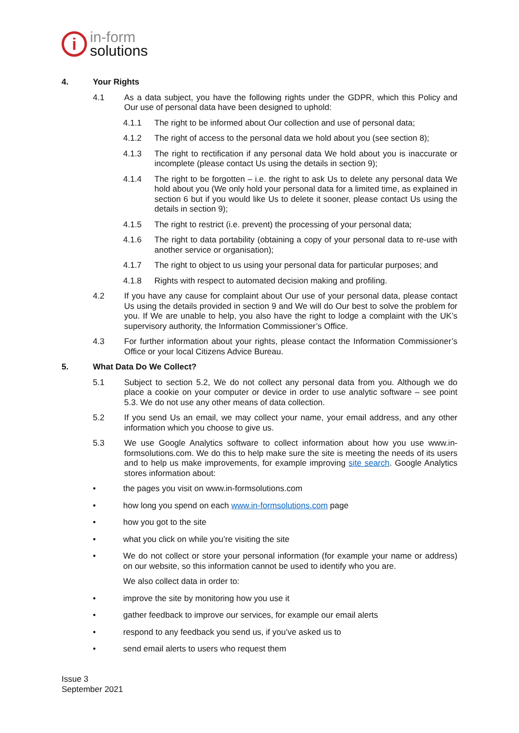i
in-form
solutions
4. Your Rights
4.1 As a data subject, you have the following rights under the GDPR, which this Policy and Our use of personal data have been designed to uphold:
4.1.1 The right to be informed about Our collection and use of personal data;
4.1.2 The right of access to the personal data we hold about you (see section 8);
4.1.3 The right to rectification if any personal data We hold about you is inaccurate or incomplete (please contact Us using the details in section 9);
4.1.4 The right to be forgotten – i.e. the right to ask Us to delete any personal data We hold about you (We only hold your personal data for a limited time, as explained in section 6 but if you would like Us to delete it sooner, please contact Us using the details in section 9);
4.1.5 The right to restrict (i.e. prevent) the processing of your personal data;
4.1.6 The right to data portability (obtaining a copy of your personal data to re-use with another service or organisation);
4.1.7 The right to object to us using your personal data for particular purposes; and
4.1.8 Rights with respect to automated decision making and profiling.
4.2 If you have any cause for complaint about Our use of your personal data, please contact Us using the details provided in section 9 and We will do Our best to solve the problem for you. If We are unable to help, you also have the right to lodge a complaint with the UK’s supervisory authority, the Information Commissioner’s Office.
4.3 For further information about your rights, please contact the Information Commissioner’s Office or your local Citizens Advice Bureau.
5. What Data Do We Collect?
5.1 Subject to section 5.2, We do not collect any personal data from you. Although we do place a cookie on your computer or device in order to use analytic software – see point 5.3. We do not use any other means of data collection.
5.2 If you send Us an email, we may collect your name, your email address, and any other information which you choose to give us.
5.3 We use Google Analytics software to collect information about how you use www.in-formsolutions.com. We do this to help make sure the site is meeting the needs of its users and to help us make improvements, for example improving site search. Google Analytics stores information about:
• the pages you visit on www.in-formsolutions.com
• how long you spend on each www.in-formsolutions.com page
• how you got to the site
• what you click on while you’re visiting the site
• We do not collect or store your personal information (for example your name or address) on our website, so this information cannot be used to identify who you are.
We also collect data in order to:
• improve the site by monitoring how you use it
• gather feedback to improve our services, for example our email alerts
• respond to any feedback you send us, if you’ve asked us to
• send email alerts to users who request them
Issue 3
September 2021